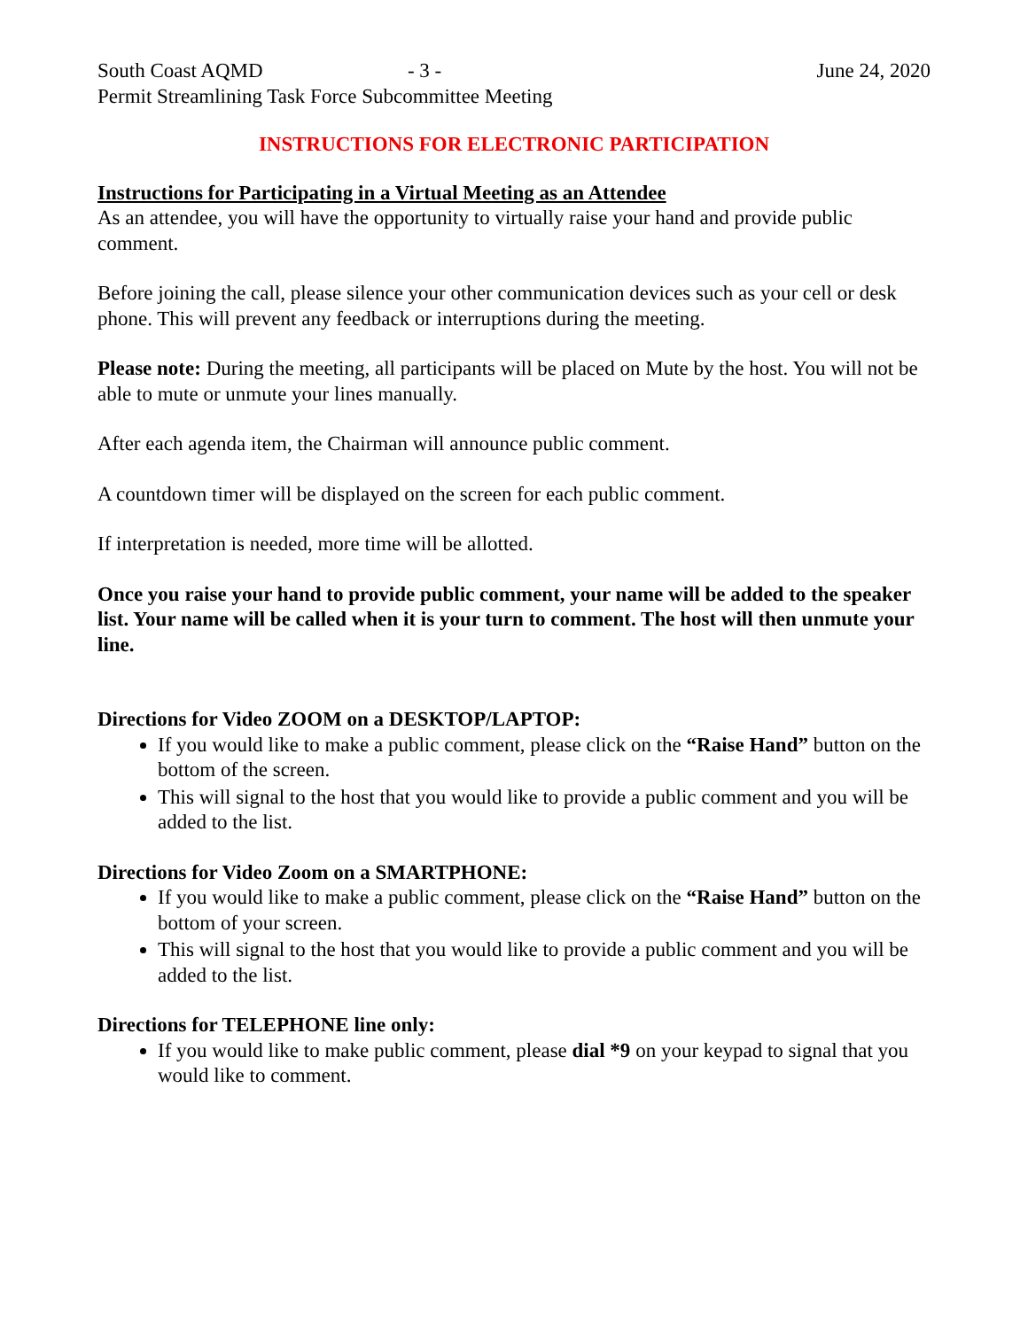South Coast AQMD - 3 - June 24, 2020
Permit Streamlining Task Force Subcommittee Meeting
INSTRUCTIONS FOR ELECTRONIC PARTICIPATION
Instructions for Participating in a Virtual Meeting as an Attendee
As an attendee, you will have the opportunity to virtually raise your hand and provide public comment.
Before joining the call, please silence your other communication devices such as your cell or desk phone. This will prevent any feedback or interruptions during the meeting.
Please note: During the meeting, all participants will be placed on Mute by the host. You will not be able to mute or unmute your lines manually.
After each agenda item, the Chairman will announce public comment.
A countdown timer will be displayed on the screen for each public comment.
If interpretation is needed, more time will be allotted.
Once you raise your hand to provide public comment, your name will be added to the speaker list. Your name will be called when it is your turn to comment. The host will then unmute your line.
Directions for Video ZOOM on a DESKTOP/LAPTOP:
If you would like to make a public comment, please click on the “Raise Hand” button on the bottom of the screen.
This will signal to the host that you would like to provide a public comment and you will be added to the list.
Directions for Video Zoom on a SMARTPHONE:
If you would like to make a public comment, please click on the “Raise Hand” button on the bottom of your screen.
This will signal to the host that you would like to provide a public comment and you will be added to the list.
Directions for TELEPHONE line only:
If you would like to make public comment, please dial *9 on your keypad to signal that you would like to comment.